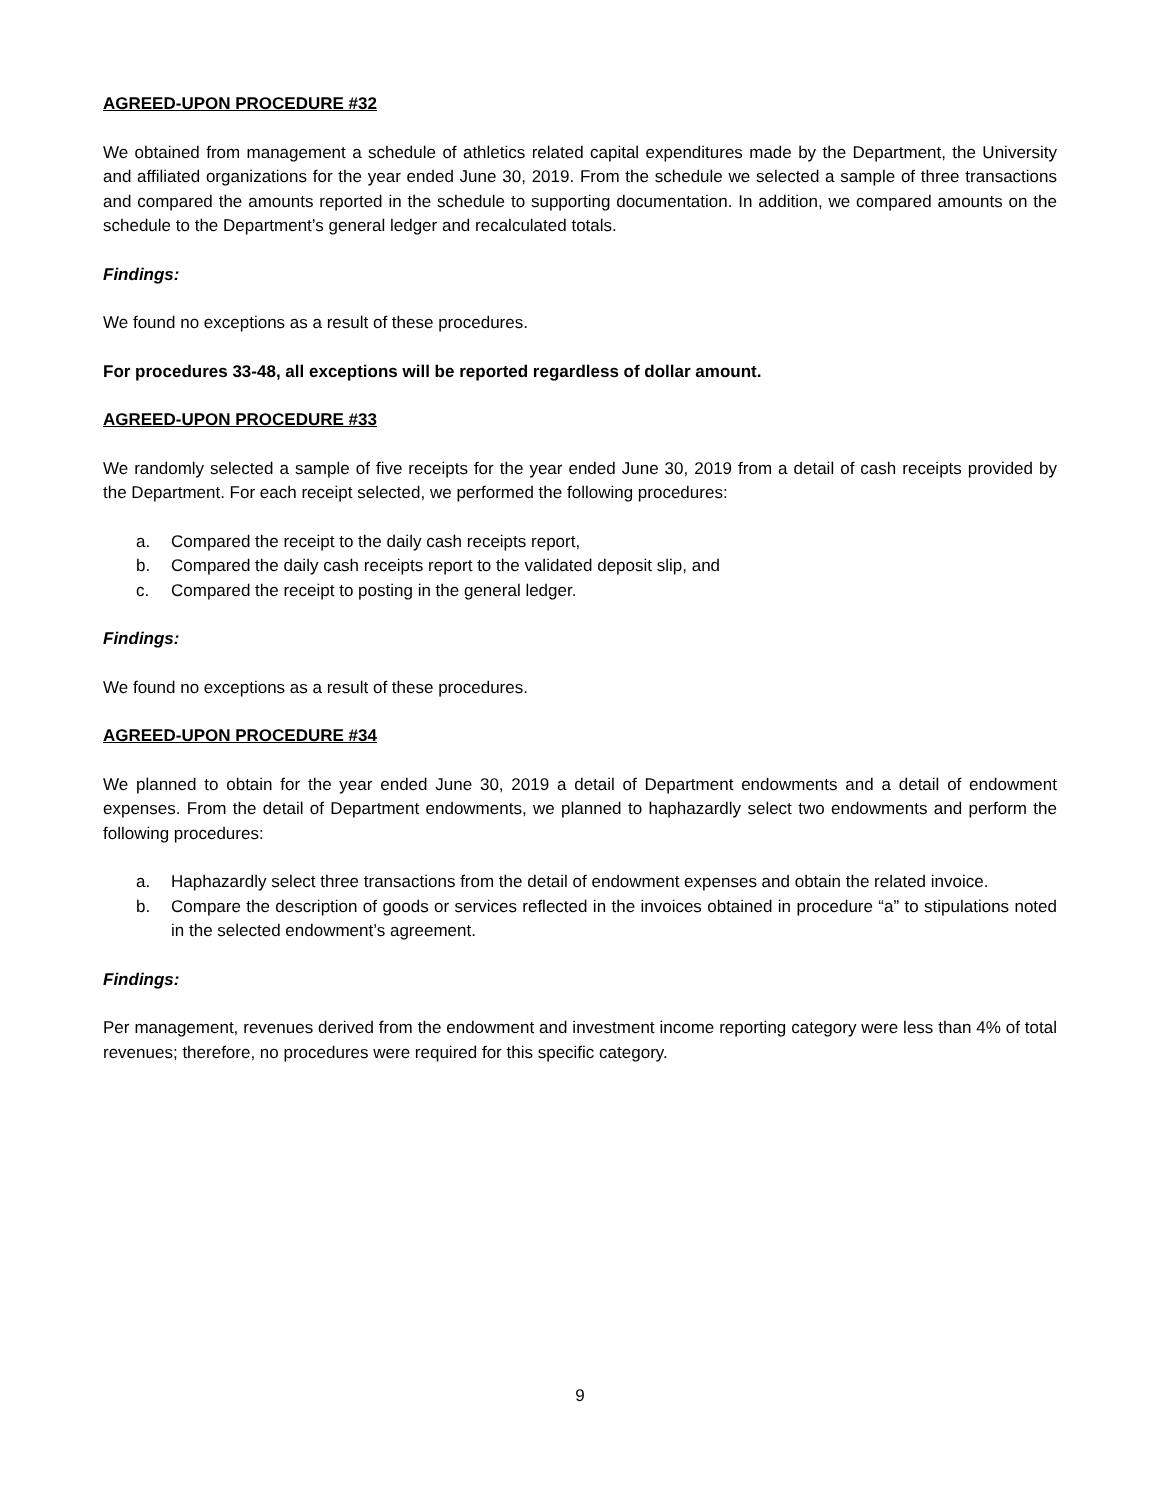AGREED-UPON PROCEDURE #32
We obtained from management a schedule of athletics related capital expenditures made by the Department, the University and affiliated organizations for the year ended June 30, 2019. From the schedule we selected a sample of three transactions and compared the amounts reported in the schedule to supporting documentation. In addition, we compared amounts on the schedule to the Department’s general ledger and recalculated totals.
Findings:
We found no exceptions as a result of these procedures.
For procedures 33-48, all exceptions will be reported regardless of dollar amount.
AGREED-UPON PROCEDURE #33
We randomly selected a sample of five receipts for the year ended June 30, 2019 from a detail of cash receipts provided by the Department. For each receipt selected, we performed the following procedures:
a. Compared the receipt to the daily cash receipts report,
b. Compared the daily cash receipts report to the validated deposit slip, and
c. Compared the receipt to posting in the general ledger.
Findings:
We found no exceptions as a result of these procedures.
AGREED-UPON PROCEDURE #34
We planned to obtain for the year ended June 30, 2019 a detail of Department endowments and a detail of endowment expenses. From the detail of Department endowments, we planned to haphazardly select two endowments and perform the following procedures:
a. Haphazardly select three transactions from the detail of endowment expenses and obtain the related invoice.
b. Compare the description of goods or services reflected in the invoices obtained in procedure “a” to stipulations noted in the selected endowment’s agreement.
Findings:
Per management, revenues derived from the endowment and investment income reporting category were less than 4% of total revenues; therefore, no procedures were required for this specific category.
9